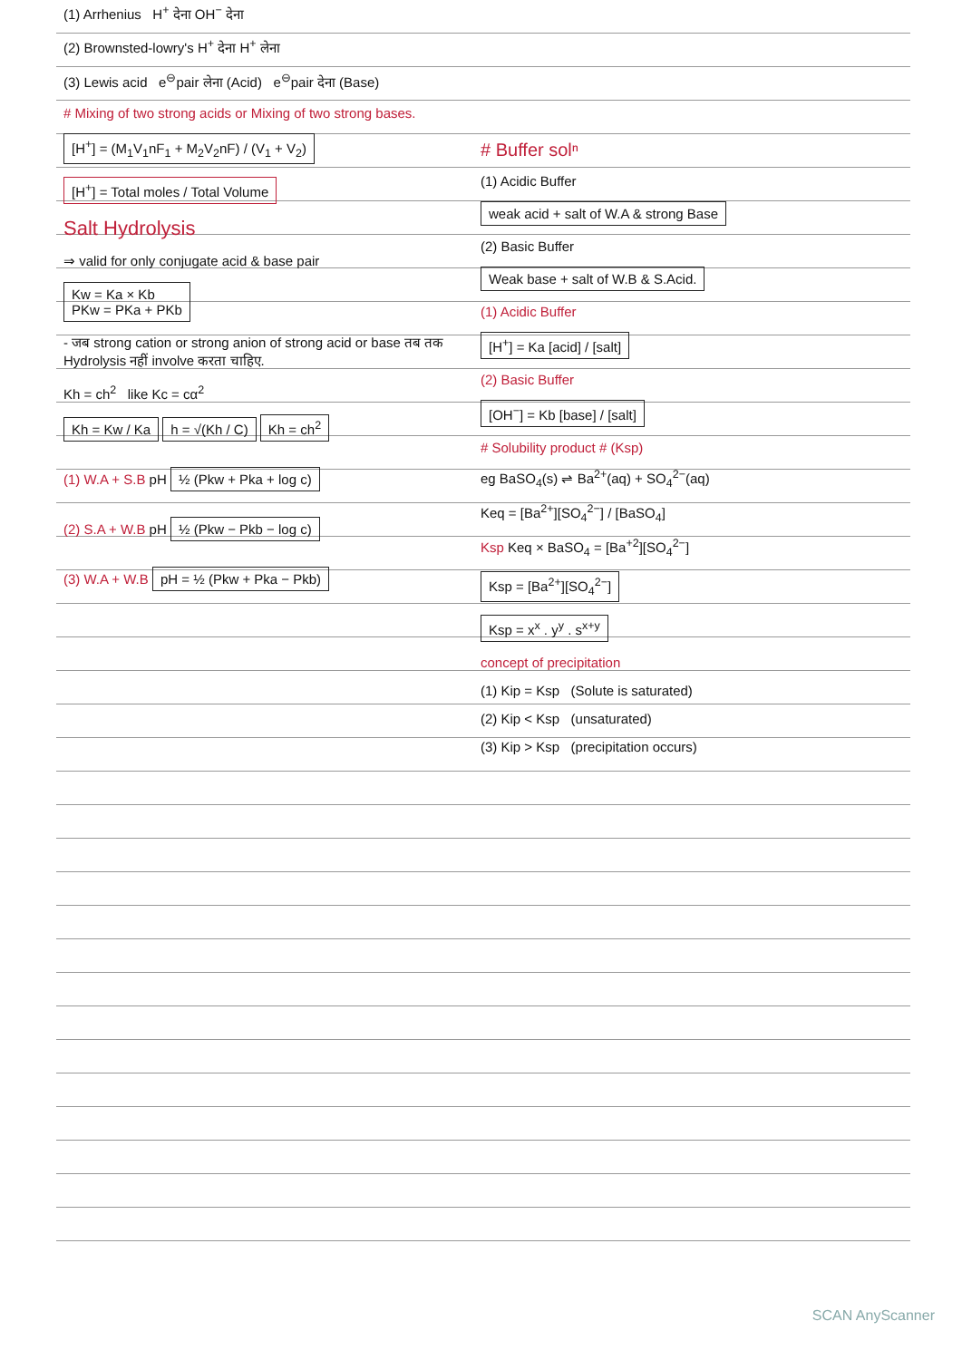(1) Arrhenius H<sup>+</sup> देना OH<sup>−</sup> देना
(2) Brownsted-lowry's H<sup>+</sup> देना H<sup>+</sup> लेना
(3) Lewis acid e<sup>⊖</sup>pair लेना (Acid) e<sup>⊖</sup>pair देना (Base)
# Mixing of two strong acids or Mixing of two strong bases.
[H<sup>+</sup>] = (M<sub>1</sub>V<sub>1</sub>nF<sub>1</sub> + M<sub>2</sub>V<sub>2</sub>nF) / (V<sub>1</sub> + V<sub>2</sub>)
[H<sup>+</sup>] = Total moles / Total Volume
Salt Hydrolysis
⇒ valid for only conjugate acid & base pair
Kw = Ka × Kb
PKw = PKa + PKb
- जब strong cation or strong anion of strong acid or base तब तक Hydrolysis नहीं involve करता चाहिए.
Kh = ch<sup>2</sup> like Kc = cα<sup>2</sup>
Kh = Kw / Ka h = √(Kh / C) Kh = ch<sup>2</sup>
(1) W.A + S.B pH ½ (Pkw + Pka + log c)
(2) S.A + W.B pH ½ (Pkw − Pkb − log c)
(3) W.A + W.B pH = ½ (Pkw + Pka − Pkb)
# Buffer solⁿ
(1) Acidic Buffer
weak acid + salt of W.A & strong Base
(2) Basic Buffer
Weak base + salt of W.B & S.Acid.
(1) Acidic Buffer
[H<sup>+</sup>] = Ka [acid] / [salt]
(2) Basic Buffer
[OH<sup>−</sup>] = Kb [base] / [salt]
# Solubility product # (Ksp)
eg BaSO<sub>4</sub>(s) ⇌ Ba<sup>2+</sup>(aq) + SO<sub>4</sub><sup>2−</sup>(aq)
Keq = [Ba<sup>2+</sup>][SO<sub>4</sub><sup>2−</sup>] / [BaSO<sub>4</sub>]
Ksp Keq × BaSO<sub>4</sub> = [Ba<sup>+2</sup>][SO<sub>4</sub><sup>2−</sup>]
Ksp = [Ba<sup>2+</sup>][SO<sub>4</sub><sup>2−</sup>]
Ksp = x<sup>x</sup> . y<sup>y</sup> . s<sup>x+y</sup>
concept of precipitation
(1) Kip = Ksp (Solute is saturated)
(2) Kip < Ksp (unsaturated)
(3) Kip > Ksp (precipitation occurs)
SCAN AnyScanner